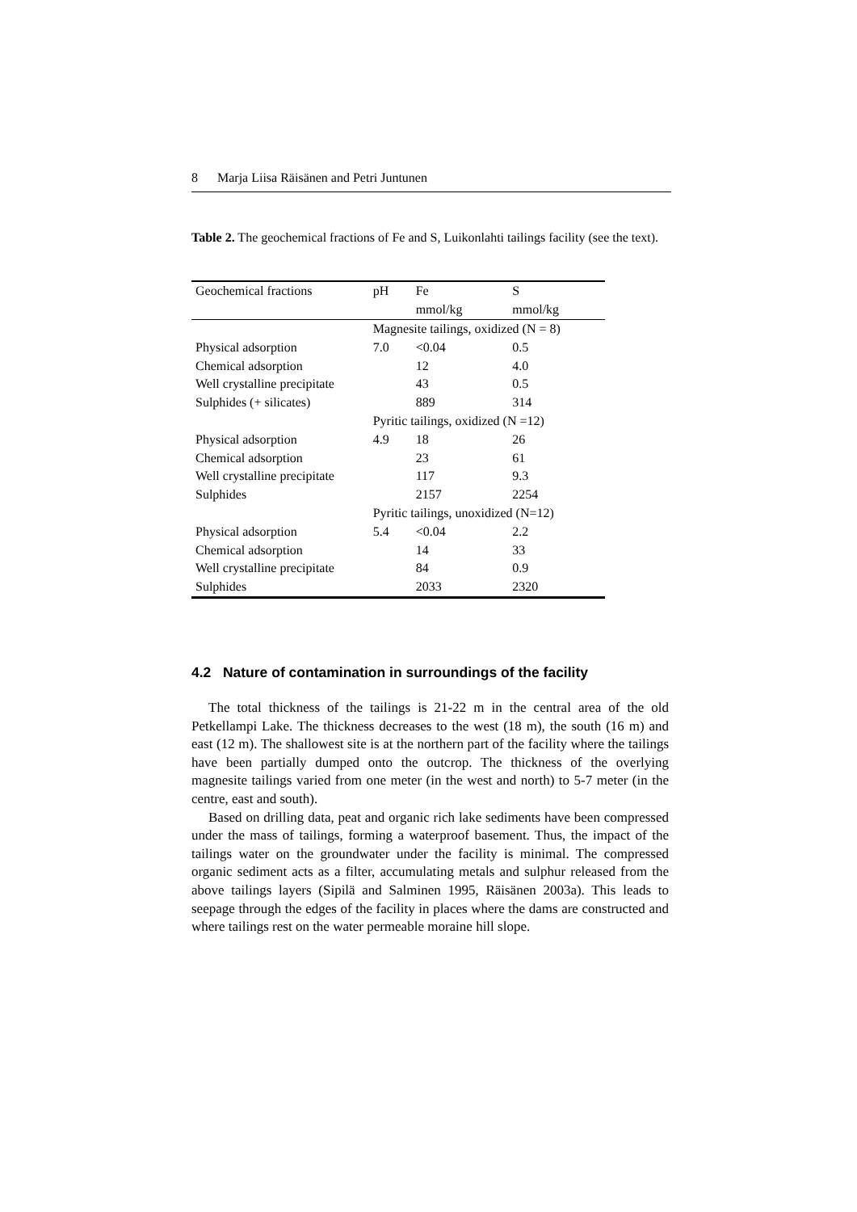8 Marja Liisa Räisänen and Petri Juntunen
Table 2. The geochemical fractions of Fe and S, Luikonlahti tailings facility (see the text).
| Geochemical fractions | pH | Fe | S |
| --- | --- | --- | --- |
| | | mmol/kg | mmol/kg |
| | Magnesite tailings, oxidized (N = 8) | | |
| Physical adsorption | 7.0 | <0.04 | 0.5 |
| Chemical adsorption | | 12 | 4.0 |
| Well crystalline precipitate | | 43 | 0.5 |
| Sulphides (+ silicates) | | 889 | 314 |
| | Pyritic tailings, oxidized (N =12) | | |
| Physical adsorption | 4.9 | 18 | 26 |
| Chemical adsorption | | 23 | 61 |
| Well crystalline precipitate | | 117 | 9.3 |
| Sulphides | | 2157 | 2254 |
| | Pyritic tailings, unoxidized (N=12) | | |
| Physical adsorption | 5.4 | <0.04 | 2.2 |
| Chemical adsorption | | 14 | 33 |
| Well crystalline precipitate | | 84 | 0.9 |
| Sulphides | | 2033 | 2320 |
4.2 Nature of contamination in surroundings of the facility
The total thickness of the tailings is 21-22 m in the central area of the old Petkellampi Lake. The thickness decreases to the west (18 m), the south (16 m) and east (12 m). The shallowest site is at the northern part of the facility where the tailings have been partially dumped onto the outcrop. The thickness of the overlying magnesite tailings varied from one meter (in the west and north) to 5-7 meter (in the centre, east and south).
Based on drilling data, peat and organic rich lake sediments have been compressed under the mass of tailings, forming a waterproof basement. Thus, the impact of the tailings water on the groundwater under the facility is minimal. The compressed organic sediment acts as a filter, accumulating metals and sulphur released from the above tailings layers (Sipilä and Salminen 1995, Räisänen 2003a). This leads to seepage through the edges of the facility in places where the dams are constructed and where tailings rest on the water permeable moraine hill slope.